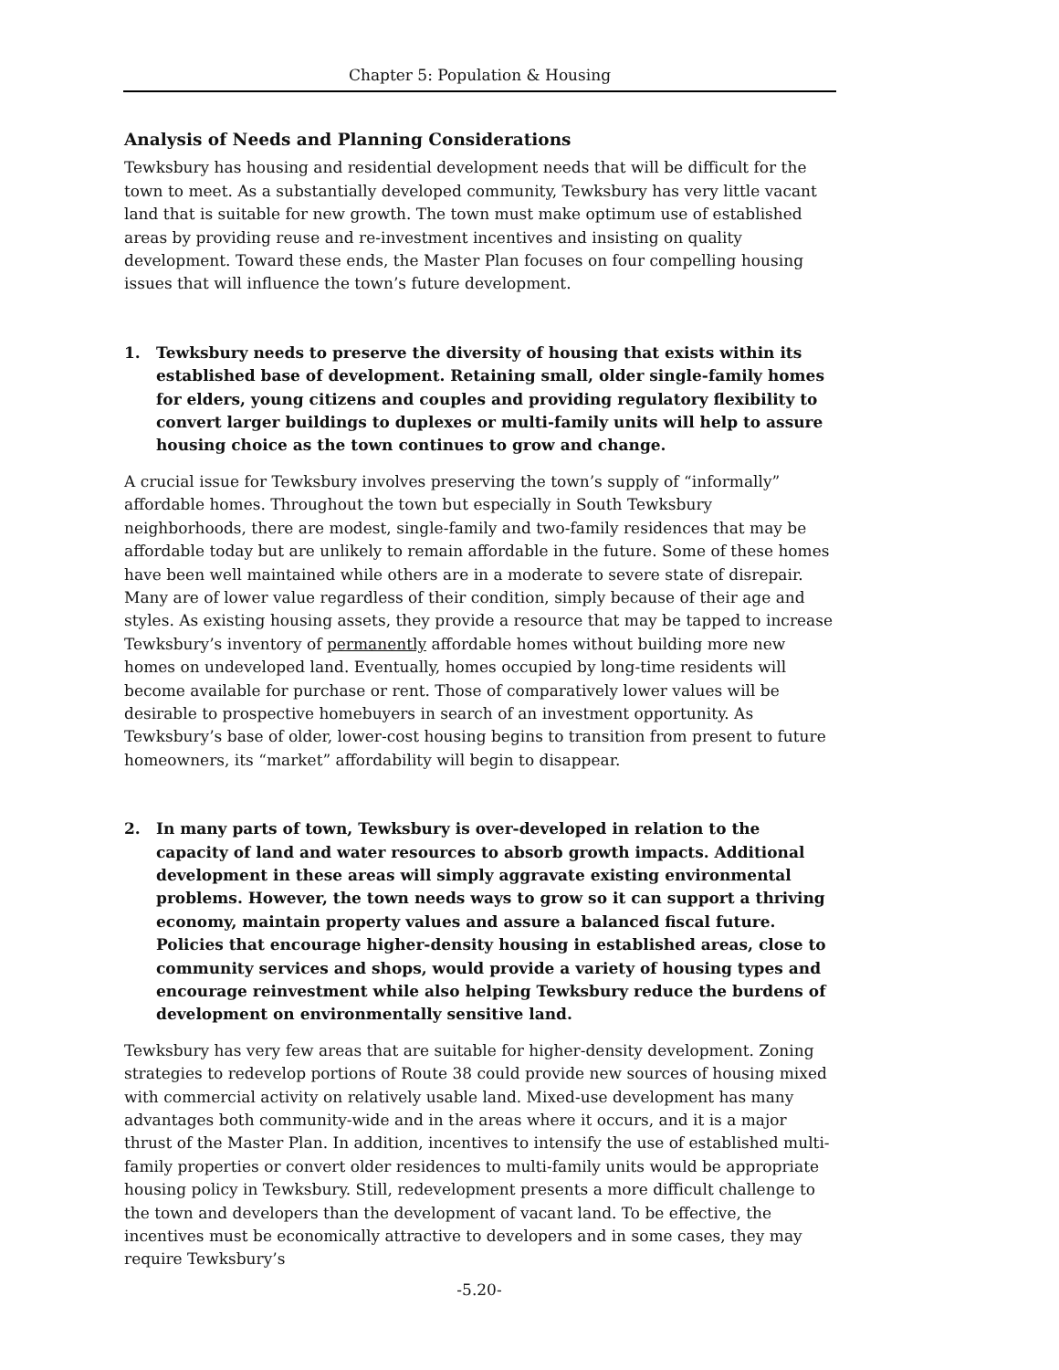Chapter 5: Population & Housing
Analysis of Needs and Planning Considerations
Tewksbury has housing and residential development needs that will be difficult for the town to meet. As a substantially developed community, Tewksbury has very little vacant land that is suitable for new growth. The town must make optimum use of established areas by providing reuse and re-investment incentives and insisting on quality development. Toward these ends, the Master Plan focuses on four compelling housing issues that will influence the town’s future development.
1. Tewksbury needs to preserve the diversity of housing that exists within its established base of development. Retaining small, older single-family homes for elders, young citizens and couples and providing regulatory flexibility to convert larger buildings to duplexes or multi-family units will help to assure housing choice as the town continues to grow and change.
A crucial issue for Tewksbury involves preserving the town’s supply of “informally” affordable homes. Throughout the town but especially in South Tewksbury neighborhoods, there are modest, single-family and two-family residences that may be affordable today but are unlikely to remain affordable in the future. Some of these homes have been well maintained while others are in a moderate to severe state of disrepair. Many are of lower value regardless of their condition, simply because of their age and styles. As existing housing assets, they provide a resource that may be tapped to increase Tewksbury’s inventory of permanently affordable homes without building more new homes on undeveloped land. Eventually, homes occupied by long-time residents will become available for purchase or rent. Those of comparatively lower values will be desirable to prospective homebuyers in search of an investment opportunity. As Tewksbury’s base of older, lower-cost housing begins to transition from present to future homeowners, its “market” affordability will begin to disappear.
2. In many parts of town, Tewksbury is over-developed in relation to the capacity of land and water resources to absorb growth impacts. Additional development in these areas will simply aggravate existing environmental problems. However, the town needs ways to grow so it can support a thriving economy, maintain property values and assure a balanced fiscal future. Policies that encourage higher-density housing in established areas, close to community services and shops, would provide a variety of housing types and encourage reinvestment while also helping Tewksbury reduce the burdens of development on environmentally sensitive land.
Tewksbury has very few areas that are suitable for higher-density development. Zoning strategies to redevelop portions of Route 38 could provide new sources of housing mixed with commercial activity on relatively usable land. Mixed-use development has many advantages both community-wide and in the areas where it occurs, and it is a major thrust of the Master Plan. In addition, incentives to intensify the use of established multi-family properties or convert older residences to multi-family units would be appropriate housing policy in Tewksbury. Still, redevelopment presents a more difficult challenge to the town and developers than the development of vacant land. To be effective, the incentives must be economically attractive to developers and in some cases, they may require Tewksbury’s
-5.20-